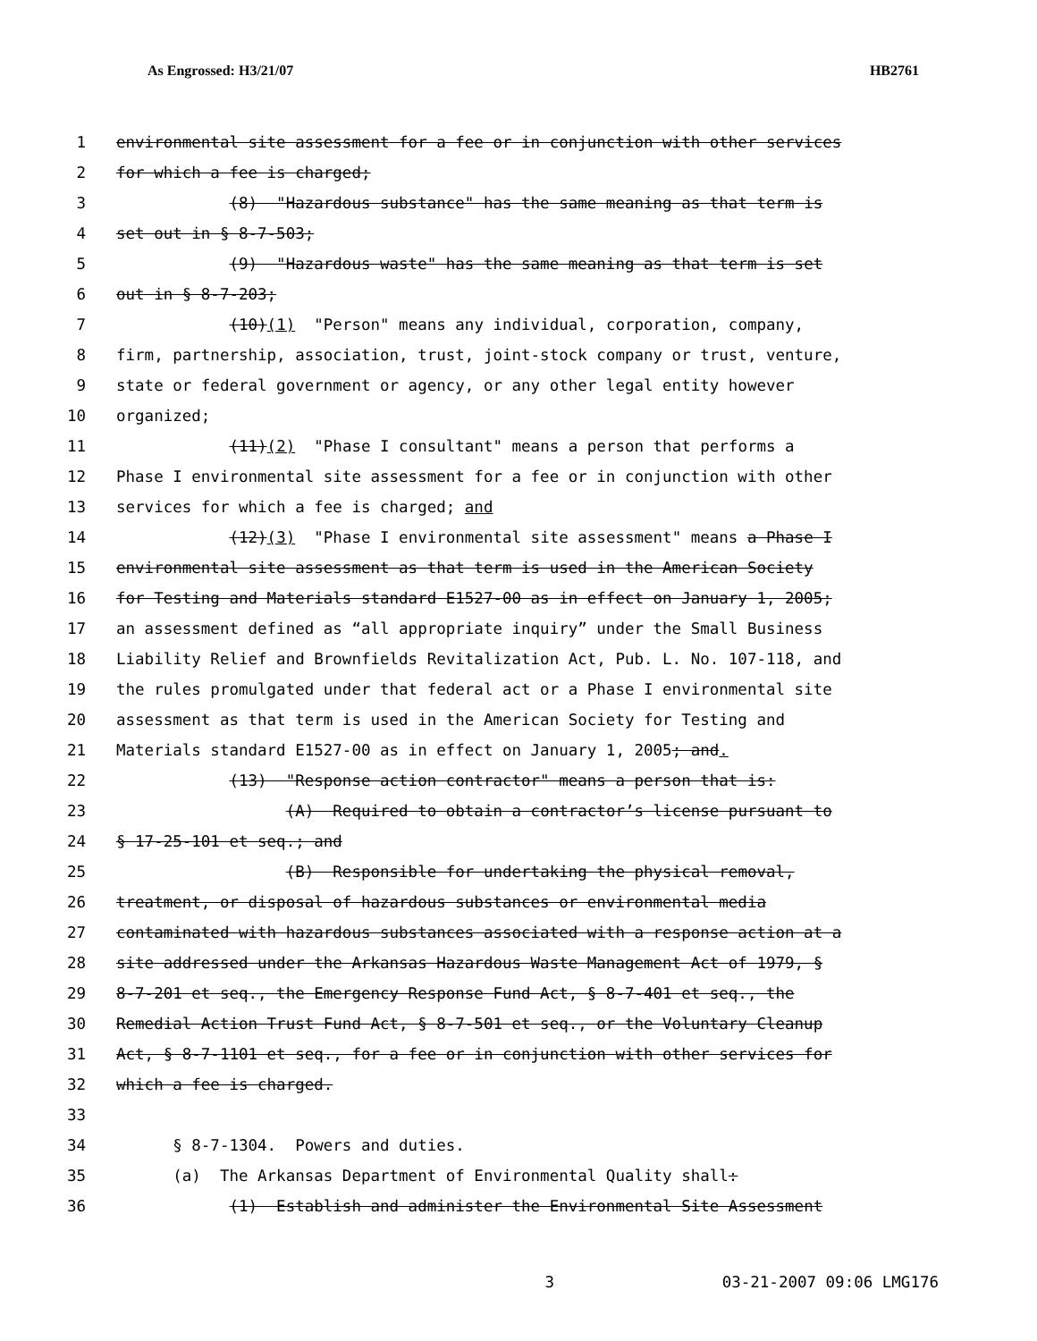As Engrossed: H3/21/07 HB2761
1 environmental site assessment for a fee or in conjunction with other services
2 for which a fee is charged;
3 (8) "Hazardous substance" has the same meaning as that term is
4 set out in § 8-7-503;
5 (9) "Hazardous waste" has the same meaning as that term is set
6 out in § 8-7-203;
7 (10)(1) "Person" means any individual, corporation, company,
8 firm, partnership, association, trust, joint-stock company or trust, venture,
9 state or federal government or agency, or any other legal entity however
10 organized;
11 (11)(2) "Phase I consultant" means a person that performs a
12 Phase I environmental site assessment for a fee or in conjunction with other
13 services for which a fee is charged; and
14 (12)(3) "Phase I environmental site assessment" means a Phase I
15 environmental site assessment as that term is used in the American Society
16 for Testing and Materials standard E1527-00 as in effect on January 1, 2005;
17 an assessment defined as “all appropriate inquiry” under the Small Business
18 Liability Relief and Brownfields Revitalization Act, Pub. L. No. 107-118, and
19 the rules promulgated under that federal act or a Phase I environmental site
20 assessment as that term is used in the American Society for Testing and
21 Materials standard E1527-00 as in effect on January 1, 2005; and.
22 (13) "Response action contractor" means a person that is:
23 (A) Required to obtain a contractor’s license pursuant to
24 § 17-25-101 et seq.; and
25 (B) Responsible for undertaking the physical removal,
26 treatment, or disposal of hazardous substances or environmental media
27 contaminated with hazardous substances associated with a response action at a
28 site addressed under the Arkansas Hazardous Waste Management Act of 1979, §
29 8-7-201 et seq., the Emergency Response Fund Act, § 8-7-401 et seq., the
30 Remedial Action Trust Fund Act, § 8-7-501 et seq., or the Voluntary Cleanup
31 Act, § 8-7-1101 et seq., for a fee or in conjunction with other services for
32 which a fee is charged.
33
34 § 8-7-1304. Powers and duties.
35 (a) The Arkansas Department of Environmental Quality shall:
36 (1) Establish and administer the Environmental Site Assessment
3 03-21-2007 09:06 LMG176